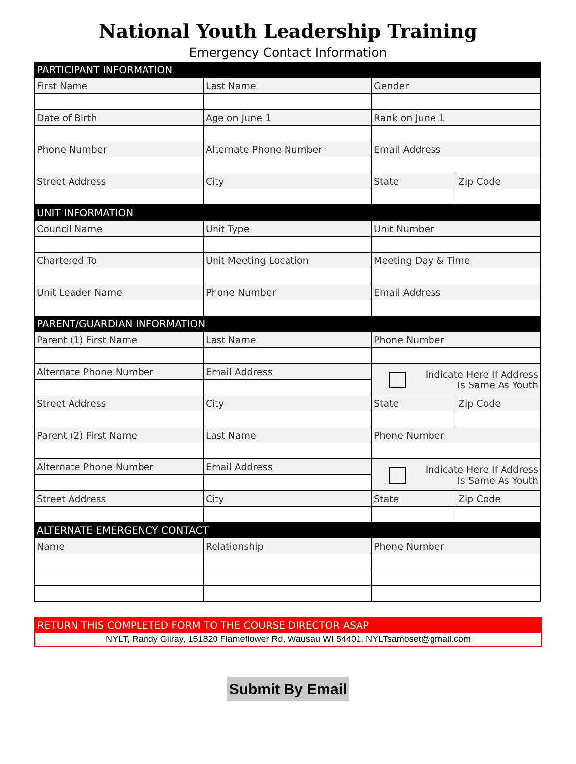National Youth Leadership Training
Emergency Contact Information
| PARTICIPANT INFORMATION | | | |
| First Name | Last Name | Gender | |
| Date of Birth | Age on June 1 | Rank on June 1 | |
| Phone Number | Alternate Phone Number | Email Address | |
| Street Address | City | State | Zip Code |
| UNIT INFORMATION | | | |
| Council Name | Unit Type | Unit Number | |
| Chartered To | Unit Meeting Location | Meeting Day & Time | |
| Unit Leader Name | Phone Number | Email Address | |
| PARENT/GUARDIAN INFORMATION | | | |
| Parent (1) First Name | Last Name | Phone Number | |
| Alternate Phone Number | Email Address | Indicate Here If Address Is Same As Youth | |
| Street Address | City | State | Zip Code |
| Parent (2) First Name | Last Name | Phone Number | |
| Alternate Phone Number | Email Address | Indicate Here If Address Is Same As Youth | |
| Street Address | City | State | Zip Code |
| ALTERNATE EMERGENCY CONTACT | | | |
| Name | Relationship | Phone Number | |
RETURN THIS COMPLETED FORM TO THE COURSE DIRECTOR ASAP
NYLT, Randy Gilray, 151820 Flameflower Rd, Wausau WI 54401, NYLTsamoset@gmail.com
Submit By Email